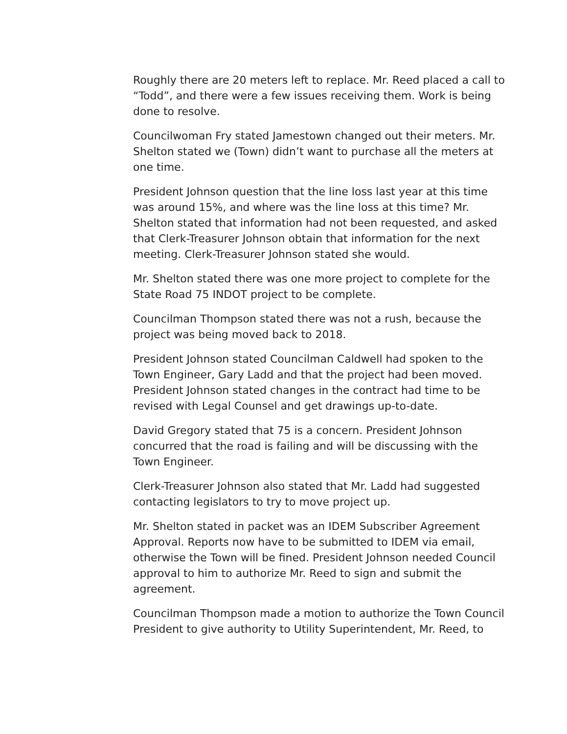Roughly there are 20 meters left to replace. Mr. Reed placed a call to “Todd”, and there were a few issues receiving them. Work is being done to resolve.
Councilwoman Fry stated Jamestown changed out their meters. Mr. Shelton stated we (Town) didn’t want to purchase all the meters at one time.
President Johnson question that the line loss last year at this time was around 15%, and where was the line loss at this time? Mr. Shelton stated that information had not been requested, and asked that Clerk-Treasurer Johnson obtain that information for the next meeting. Clerk-Treasurer Johnson stated she would.
Mr. Shelton stated there was one more project to complete for the State Road 75 INDOT project to be complete.
Councilman Thompson stated there was not a rush, because the project was being moved back to 2018.
President Johnson stated Councilman Caldwell had spoken to the Town Engineer, Gary Ladd and that the project had been moved. President Johnson stated changes in the contract had time to be revised with Legal Counsel and get drawings up-to-date.
David Gregory stated that 75 is a concern. President Johnson concurred that the road is failing and will be discussing with the Town Engineer.
Clerk-Treasurer Johnson also stated that Mr. Ladd had suggested contacting legislators to try to move project up.
Mr. Shelton stated in packet was an IDEM Subscriber Agreement Approval. Reports now have to be submitted to IDEM via email, otherwise the Town will be fined. President Johnson needed Council approval to him to authorize Mr. Reed to sign and submit the agreement.
Councilman Thompson made a motion to authorize the Town Council President to give authority to Utility Superintendent, Mr. Reed, to